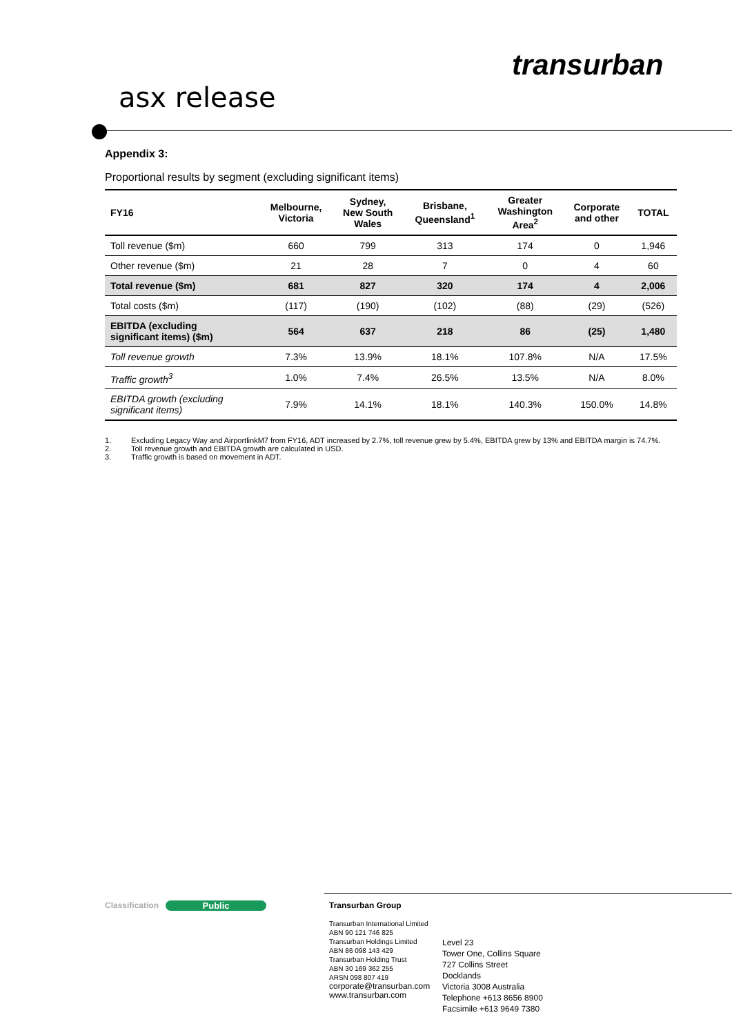transurban
asx release
Appendix 3:
Proportional results by segment (excluding significant items)
| FY16 | Melbourne, Victoria | Sydney, New South Wales | Brisbane, Queensland<sup>1</sup> | Greater Washington Area<sup>2</sup> | Corporate and other | TOTAL |
| --- | --- | --- | --- | --- | --- | --- |
| Toll revenue ($m) | 660 | 799 | 313 | 174 | 0 | 1,946 |
| Other revenue ($m) | 21 | 28 | 7 | 0 | 4 | 60 |
| Total revenue ($m) | 681 | 827 | 320 | 174 | 4 | 2,006 |
| Total costs ($m) | (117) | (190) | (102) | (88) | (29) | (526) |
| EBITDA (excluding significant items) ($m) | 564 | 637 | 218 | 86 | (25) | 1,480 |
| Toll revenue growth | 7.3% | 13.9% | 18.1% | 107.8% | N/A | 17.5% |
| Traffic growth<sup>3</sup> | 1.0% | 7.4% | 26.5% | 13.5% | N/A | 8.0% |
| EBITDA growth (excluding significant items) | 7.9% | 14.1% | 18.1% | 140.3% | 150.0% | 14.8% |
1. Excluding Legacy Way and AirportlinkM7 from FY16, ADT increased by 2.7%, toll revenue grew by 5.4%, EBITDA grew by 13% and EBITDA margin is 74.7%.
2. Toll revenue growth and EBITDA growth are calculated in USD.
3. Traffic growth is based on movement in ADT.
Classification Public
Transurban Group
Transurban International Limited
ABN 90 121 746 825
Transurban Holdings Limited
ABN 86 098 143 429
Transurban Holding Trust
ABN 30 169 362 255
ARSN 098 807 419
corporate@transurban.com
www.transurban.com
Level 23
Tower One, Collins Square
727 Collins Street
Docklands
Victoria 3008 Australia
Telephone +613 8656 8900
Facsimile +613 9649 7380